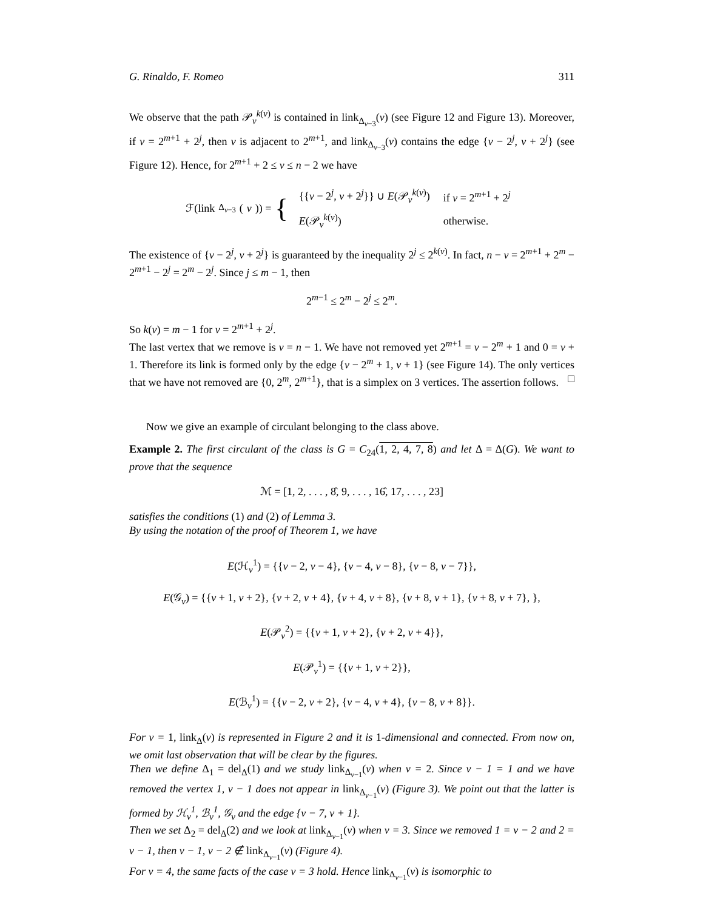G. Rinaldo, F. Romeo 311
We observe that the path 𝒫<sub>v</sub><sup>k(v)</sup> is contained in link<sub>Δ<sub>v−3</sub></sub>(v) (see Figure 12 and Figure 13). Moreover, if v = 2<sup>m+1</sup> + 2<sup>j</sup>, then v is adjacent to 2<sup>m+1</sup>, and link<sub>Δ<sub>v−3</sub></sub>(v) contains the edge {v − 2<sup>j</sup>, v + 2<sup>j</sup>} (see Figure 12). Hence, for 2<sup>m+1</sup> + 2 ≤ v ≤ n − 2 we have
ℱ(link<sub>Δ<sub>v−3</sub></sub>(v)) = {
| {{ v − 2<sup>j</sup>, v + 2<sup>j</sup>}} ∪ E (𝒫<sub>v</sub><sup>k(v)</sup>) | if v = 2<sup>m+1</sup> + 2<sup>j</sup> |
| E (𝒫<sub>v</sub><sup>k(v)</sup>) | otherwise. |
The existence of {v − 2<sup>j</sup>, v + 2<sup>j</sup>} is guaranteed by the inequality 2<sup>j</sup> ≤ 2<sup>k(v)</sup>. In fact, n − v = 2<sup>m+1</sup> + 2<sup>m</sup> − 2<sup>m+1</sup> − 2<sup>j</sup> = 2<sup>m</sup> − 2<sup>j</sup>. Since j ≤ m − 1, then
2<sup>m−1</sup> ≤ 2<sup>m</sup> − 2<sup>j</sup> ≤ 2<sup>m</sup>.
So k(v) = m − 1 for v = 2<sup>m+1</sup> + 2<sup>j</sup>.
The last vertex that we remove is v = n − 1. We have not removed yet 2<sup>m+1</sup> = v − 2<sup>m</sup> + 1 and 0 = v + 1. Therefore its link is formed only by the edge {v − 2<sup>m</sup> + 1, v + 1} (see Figure 14). The only vertices that we have not removed are {0, 2<sup>m</sup>, 2<sup>m+1</sup>}, that is a simplex on 3 vertices. The assertion follows. □
Now we give an example of circulant belonging to the class above.
Example 2. The first circulant of the class is G = C<sub>24</sub>(1, 2, 4, 7, 8) and let Δ = Δ(G). We want to prove that the sequence
ℳ = [1, 2, . . . , 8̂, 9, . . . , 16̂, 17, . . . , 23]
satisfies the conditions (1) and (2) of Lemma 3.
By using the notation of the proof of Theorem 1, we have
E(ℋ<sub>v</sub><sup>1</sup>) = {{v − 2, v − 4}, {v − 4, v − 8}, {v − 8, v − 7}},
E(𝒢<sub>v</sub>) = {{v + 1, v + 2}, {v + 2, v + 4}, {v + 4, v + 8}, {v + 8, v + 1}, {v + 8, v + 7}, },
E(𝒫<sub>v</sub><sup>2</sup>) = {{v + 1, v + 2}, {v + 2, v + 4}},
E(𝒫<sub>v</sub><sup>1</sup>) = {{v + 1, v + 2}},
E(ℬ<sub>v</sub><sup>1</sup>) = {{v − 2, v + 2}, {v − 4, v + 4}, {v − 8, v + 8}}.
For v = 1, link<sub>Δ</sub>(v) is represented in Figure 2 and it is 1-dimensional and connected. From now on, we omit last observation that will be clear by the figures.
Then we define Δ<sub>1</sub> = del<sub>Δ</sub>(1) and we study link<sub>Δ<sub>v−1</sub></sub>(v) when v = 2. Since v − 1 = 1 and we have removed the vertex 1, v − 1 does not appear in link<sub>Δ<sub>v−1</sub></sub>(v) (Figure 3). We point out that the latter is formed by ℋ<sub>v</sub><sup>1</sup>, ℬ<sub>v</sub><sup>1</sup>, 𝒢<sub>v</sub> and the edge {v − 7, v + 1}.
Then we set Δ<sub>2</sub> = del<sub>Δ</sub>(2) and we look at link<sub>Δ<sub>v−1</sub></sub>(v) when v = 3. Since we removed 1 = v − 2 and 2 = v − 1, then v − 1, v − 2 ∉ link<sub>Δ<sub>v−1</sub></sub>(v) (Figure 4).
For v = 4, the same facts of the case v = 3 hold. Hence link<sub>Δ<sub>v−1</sub></sub>(v) is isomorphic to